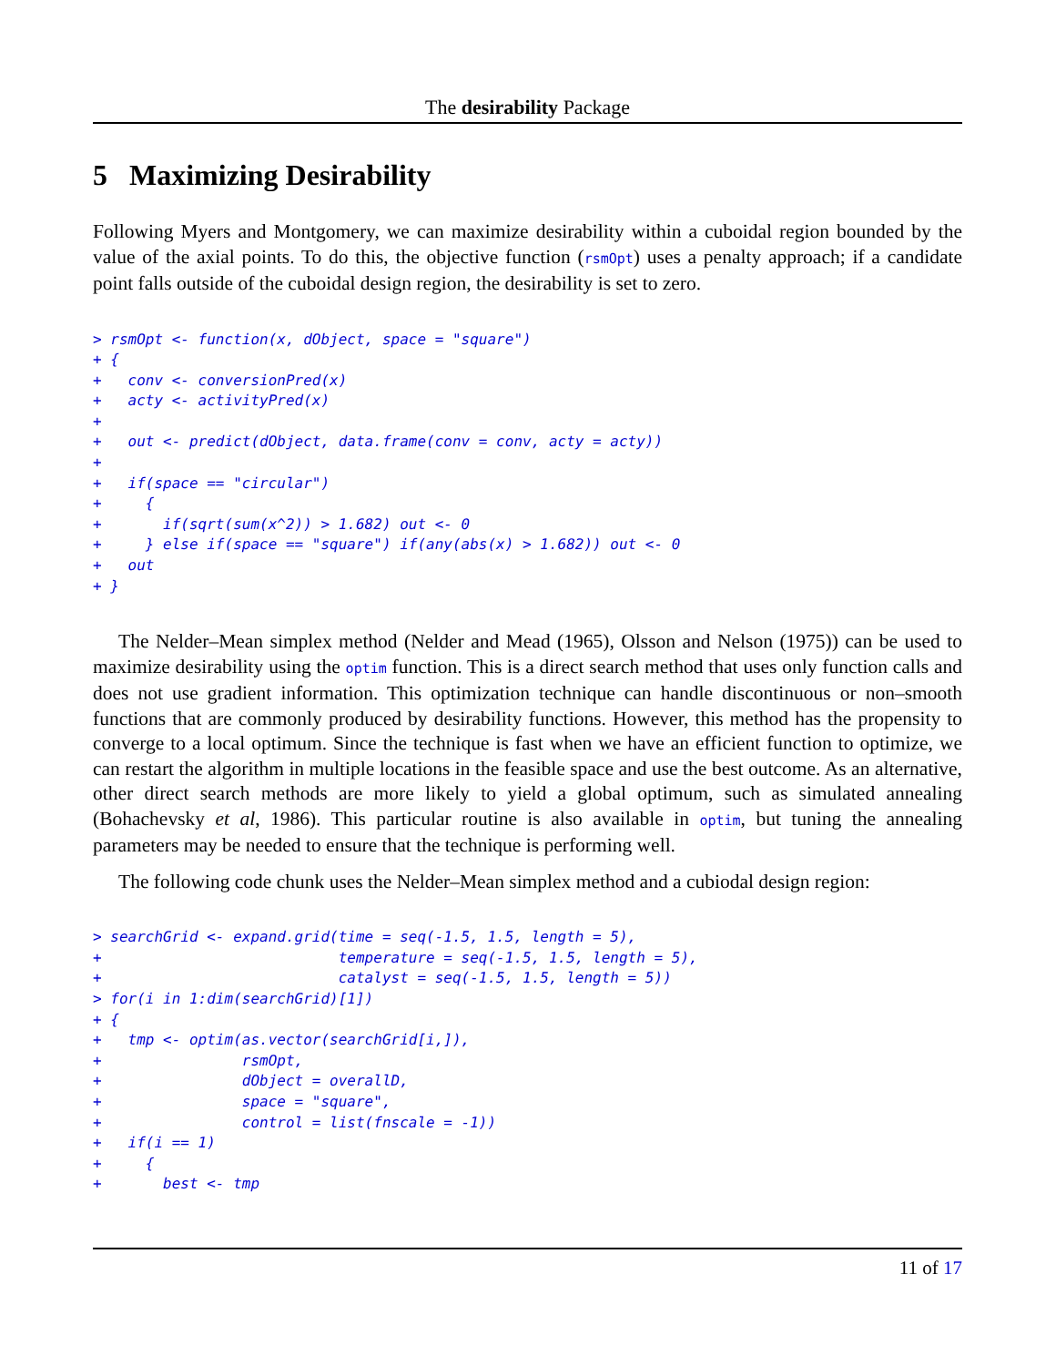The desirability Package
5 Maximizing Desirability
Following Myers and Montgomery, we can maximize desirability within a cuboidal region bounded by the value of the axial points. To do this, the objective function (rsmOpt) uses a penalty approach; if a candidate point falls outside of the cuboidal design region, the desirability is set to zero.
> rsmOpt <- function(x, dObject, space = "square")
+ {
+   conv <- conversionPred(x)
+   acty <- activityPred(x)
+
+   out <- predict(dObject, data.frame(conv = conv, acty = acty))
+
+   if(space == "circular")
+     {
+       if(sqrt(sum(x^2)) > 1.682) out <- 0
+     } else if(space == "square") if(any(abs(x) > 1.682)) out <- 0
+   out
+ }
The Nelder–Mean simplex method (Nelder and Mead (1965), Olsson and Nelson (1975)) can be used to maximize desirability using the optim function. This is a direct search method that uses only function calls and does not use gradient information. This optimization technique can handle discontinuous or non–smooth functions that are commonly produced by desirability functions. However, this method has the propensity to converge to a local optimum. Since the technique is fast when we have an efficient function to optimize, we can restart the algorithm in multiple locations in the feasible space and use the best outcome. As an alternative, other direct search methods are more likely to yield a global optimum, such as simulated annealing (Bohachevsky et al, 1986). This particular routine is also available in optim, but tuning the annealing parameters may be needed to ensure that the technique is performing well.
The following code chunk uses the Nelder–Mean simplex method and a cubiodal design region:
> searchGrid <- expand.grid(time = seq(-1.5, 1.5, length = 5),
+                           temperature = seq(-1.5, 1.5, length = 5),
+                           catalyst = seq(-1.5, 1.5, length = 5))
> for(i in 1:dim(searchGrid)[1])
+ {
+   tmp <- optim(as.vector(searchGrid[i,]),
+                rsmOpt,
+                dObject = overallD,
+                space = "square",
+                control = list(fnscale = -1))
+   if(i == 1)
+     {
+       best <- tmp
11 of 17